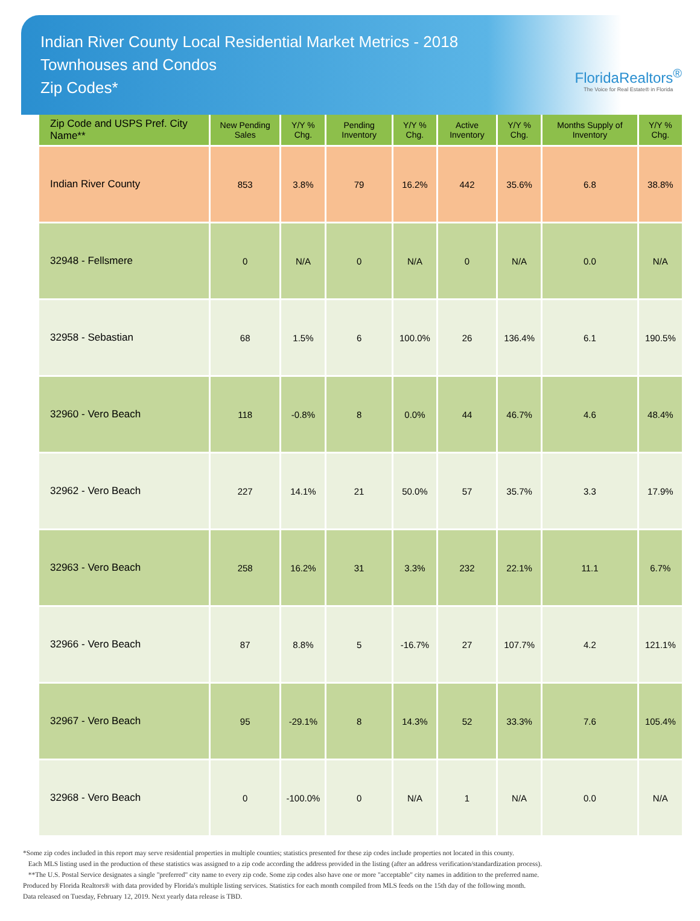Indian River County Local Residential Market Metrics - 2018
Townhouses and Condos
Zip Codes*
FloridaRealtors<sup>®</sup>
The Voice for Real Estate® in Florida
| Zip Code and USPS Pref. City Name** | New Pending Sales | Y/Y % Chg. | Pending Inventory | Y/Y % Chg. | Active Inventory | Y/Y % Chg. | Months Supply of Inventory | Y/Y % Chg. |
| --- | --- | --- | --- | --- | --- | --- | --- | --- |
| Indian River County | 853 | 3.8% | 79 | 16.2% | 442 | 35.6% | 6.8 | 38.8% |
| 32948 - Fellsmere | 0 | N/A | 0 | N/A | 0 | N/A | 0.0 | N/A |
| 32958 - Sebastian | 68 | 1.5% | 6 | 100.0% | 26 | 136.4% | 6.1 | 190.5% |
| 32960 - Vero Beach | 118 | -0.8% | 8 | 0.0% | 44 | 46.7% | 4.6 | 48.4% |
| 32962 - Vero Beach | 227 | 14.1% | 21 | 50.0% | 57 | 35.7% | 3.3 | 17.9% |
| 32963 - Vero Beach | 258 | 16.2% | 31 | 3.3% | 232 | 22.1% | 11.1 | 6.7% |
| 32966 - Vero Beach | 87 | 8.8% | 5 | -16.7% | 27 | 107.7% | 4.2 | 121.1% |
| 32967 - Vero Beach | 95 | -29.1% | 8 | 14.3% | 52 | 33.3% | 7.6 | 105.4% |
| 32968 - Vero Beach | 0 | -100.0% | 0 | N/A | 1 | N/A | 0.0 | N/A |
*Some zip codes included in this report may serve residential properties in multiple counties; statistics presented for these zip codes include properties not located in this county.
Each MLS listing used in the production of these statistics was assigned to a zip code according the address provided in the listing (after an address verification/standardization process).
**The U.S. Postal Service designates a single "preferred" city name to every zip code. Some zip codes also have one or more "acceptable" city names in addition to the preferred name.
Produced by Florida Realtors® with data provided by Florida's multiple listing services. Statistics for each month compiled from MLS feeds on the 15th day of the following month.
Data released on Tuesday, February 12, 2019. Next yearly data release is TBD.